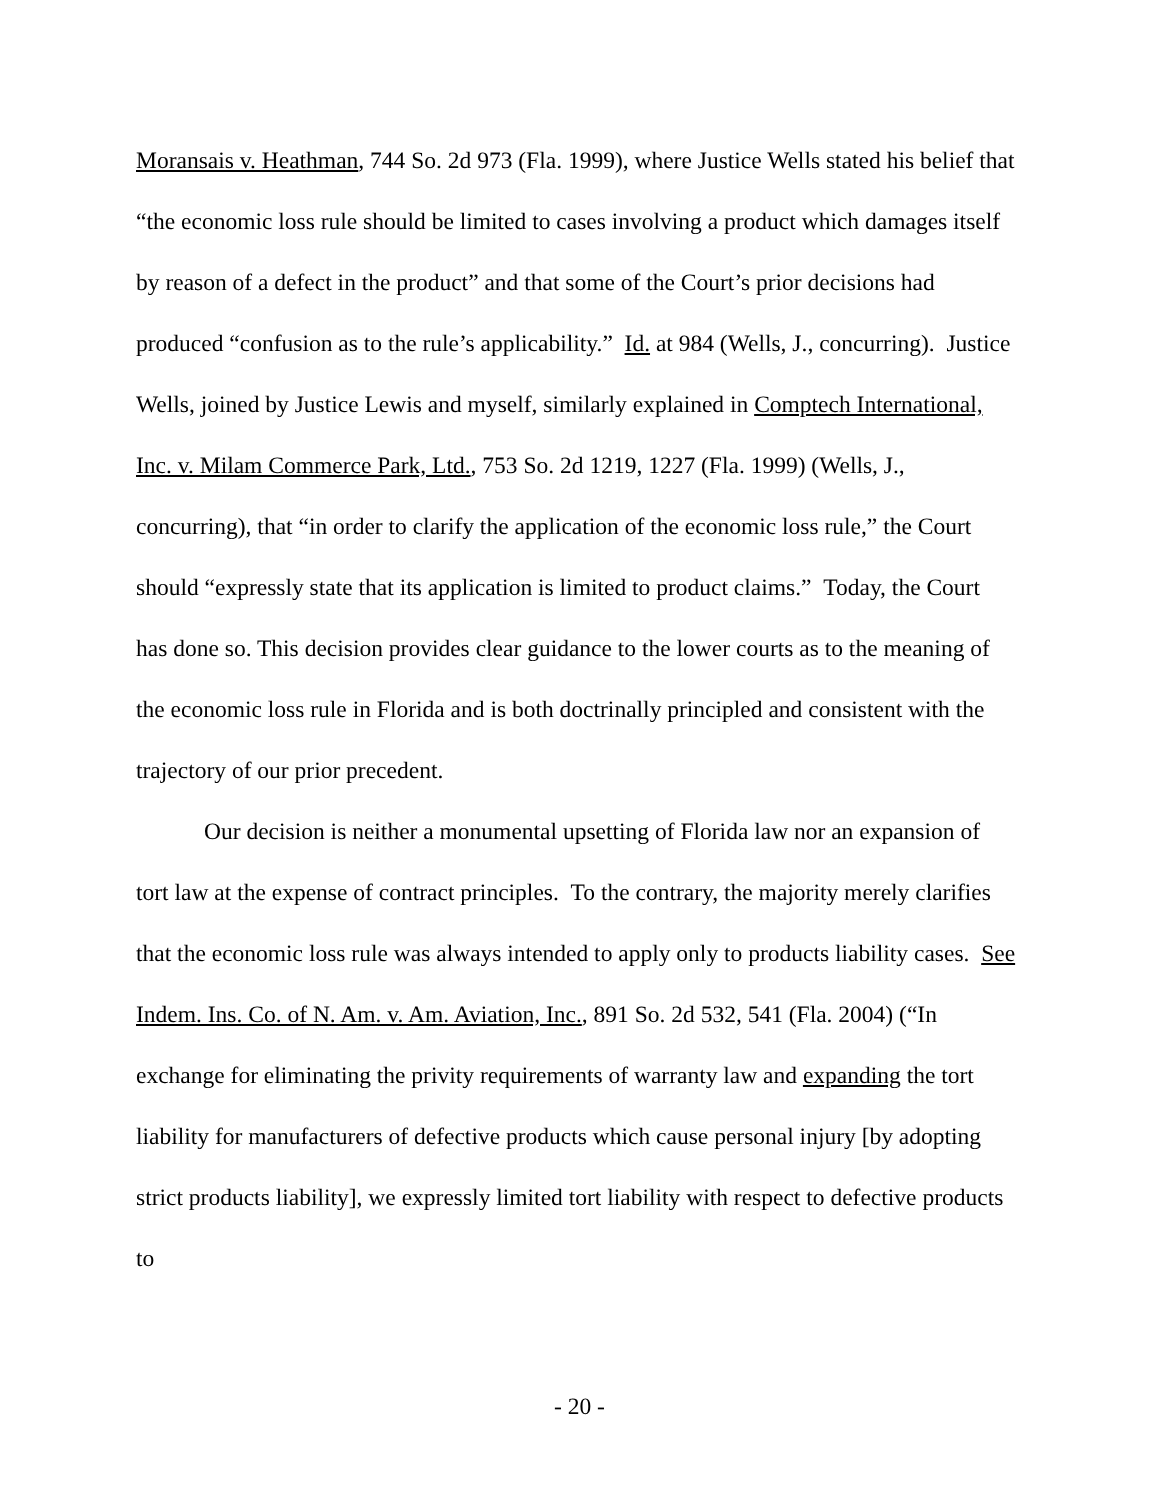Moransais v. Heathman, 744 So. 2d 973 (Fla. 1999), where Justice Wells stated his belief that “the economic loss rule should be limited to cases involving a product which damages itself by reason of a defect in the product” and that some of the Court’s prior decisions had produced “confusion as to the rule’s applicability.” Id. at 984 (Wells, J., concurring). Justice Wells, joined by Justice Lewis and myself, similarly explained in Comptech International, Inc. v. Milam Commerce Park, Ltd., 753 So. 2d 1219, 1227 (Fla. 1999) (Wells, J., concurring), that “in order to clarify the application of the economic loss rule,” the Court should “expressly state that its application is limited to product claims.” Today, the Court has done so. This decision provides clear guidance to the lower courts as to the meaning of the economic loss rule in Florida and is both doctrinally principled and consistent with the trajectory of our prior precedent.
Our decision is neither a monumental upsetting of Florida law nor an expansion of tort law at the expense of contract principles. To the contrary, the majority merely clarifies that the economic loss rule was always intended to apply only to products liability cases. See Indem. Ins. Co. of N. Am. v. Am. Aviation, Inc., 891 So. 2d 532, 541 (Fla. 2004) (“In exchange for eliminating the privity requirements of warranty law and expanding the tort liability for manufacturers of defective products which cause personal injury [by adopting strict products liability], we expressly limited tort liability with respect to defective products to
- 20 -